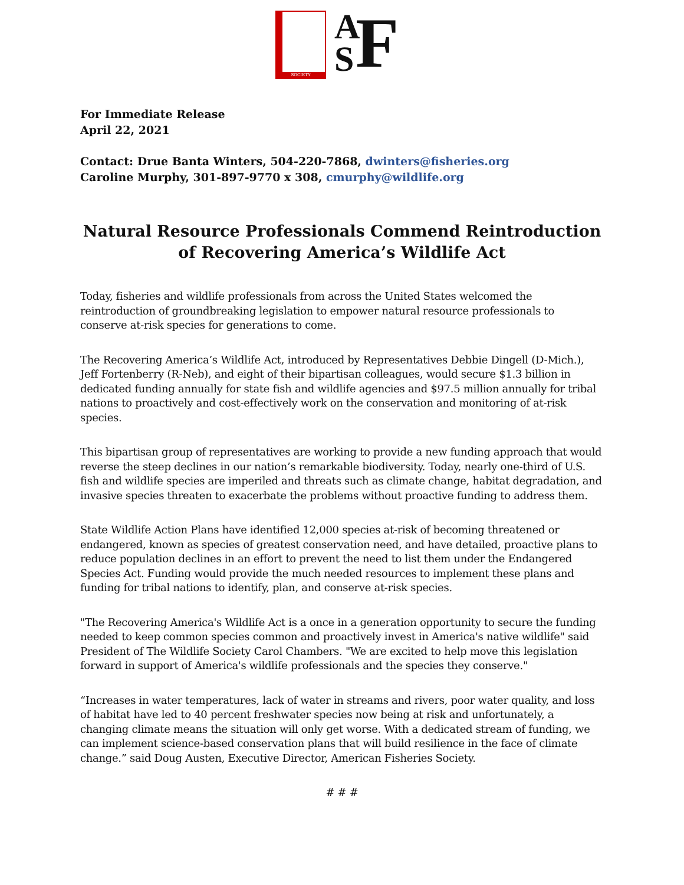SOCIETY
A
S
F
For Immediate Release
April 22, 2021
Contact: Drue Banta Winters, 504-220-7868, dwinters@fisheries.org
Caroline Murphy, 301-897-9770 x 308, cmurphy@wildlife.org
Natural Resource Professionals Commend Reintroduction of Recovering America’s Wildlife Act
Today, fisheries and wildlife professionals from across the United States welcomed the reintroduction of groundbreaking legislation to empower natural resource professionals to conserve at-risk species for generations to come.
The Recovering America’s Wildlife Act, introduced by Representatives Debbie Dingell (D-Mich.), Jeff Fortenberry (R-Neb), and eight of their bipartisan colleagues, would secure $1.3 billion in dedicated funding annually for state fish and wildlife agencies and $97.5 million annually for tribal nations to proactively and cost-effectively work on the conservation and monitoring of at-risk species.
This bipartisan group of representatives are working to provide a new funding approach that would reverse the steep declines in our nation’s remarkable biodiversity. Today, nearly one-third of U.S. fish and wildlife species are imperiled and threats such as climate change, habitat degradation, and invasive species threaten to exacerbate the problems without proactive funding to address them.
State Wildlife Action Plans have identified 12,000 species at-risk of becoming threatened or endangered, known as species of greatest conservation need, and have detailed, proactive plans to reduce population declines in an effort to prevent the need to list them under the Endangered Species Act. Funding would provide the much needed resources to implement these plans and funding for tribal nations to identify, plan, and conserve at-risk species.
"The Recovering America's Wildlife Act is a once in a generation opportunity to secure the funding needed to keep common species common and proactively invest in America's native wildlife" said President of The Wildlife Society Carol Chambers. "We are excited to help move this legislation forward in support of America's wildlife professionals and the species they conserve."
“Increases in water temperatures, lack of water in streams and rivers, poor water quality, and loss of habitat have led to 40 percent freshwater species now being at risk and unfortunately, a changing climate means the situation will only get worse. With a dedicated stream of funding, we can implement science-based conservation plans that will build resilience in the face of climate change.” said Doug Austen, Executive Director, American Fisheries Society.
# # #